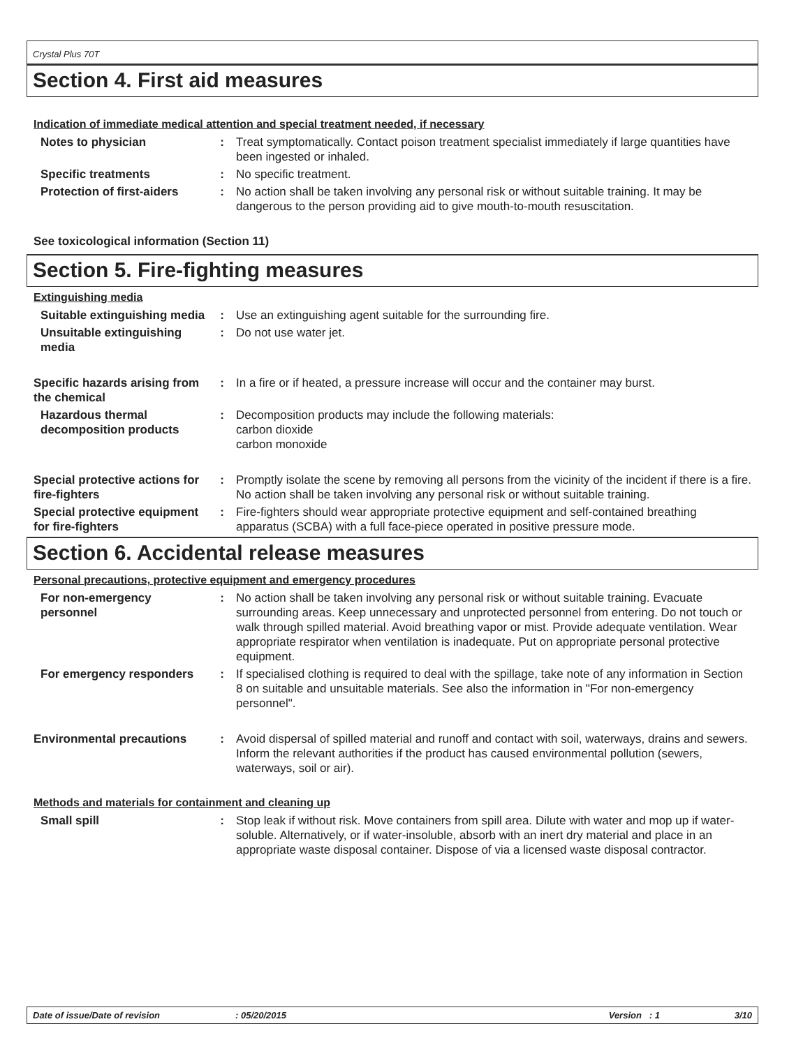Crystal Plus 70T
Section 4. First aid measures
Indication of immediate medical attention and special treatment needed, if necessary
Notes to physician : Treat symptomatically. Contact poison treatment specialist immediately if large quantities have been ingested or inhaled.
Specific treatments : No specific treatment.
Protection of first-aiders
: No action shall be taken involving any personal risk or without suitable training. It may be dangerous to the person providing aid to give mouth-to-mouth resuscitation.
See toxicological information (Section 11)
Section 5. Fire-fighting measures
Extinguishing media
Suitable extinguishing media
: Use an extinguishing agent suitable for the surrounding fire.
Unsuitable extinguishing media
: Do not use water jet.
Specific hazards arising from the chemical
: In a fire or if heated, a pressure increase will occur and the container may burst.
Hazardous thermal decomposition products
: Decomposition products may include the following materials:
carbon dioxide
carbon monoxide
Special protective actions for fire-fighters
: Promptly isolate the scene by removing all persons from the vicinity of the incident if there is a fire. No action shall be taken involving any personal risk or without suitable training.
Special protective equipment for fire-fighters
: Fire-fighters should wear appropriate protective equipment and self-contained breathing apparatus (SCBA) with a full face-piece operated in positive pressure mode.
Section 6. Accidental release measures
Personal precautions, protective equipment and emergency procedures
For non-emergency personnel
: No action shall be taken involving any personal risk or without suitable training. Evacuate surrounding areas. Keep unnecessary and unprotected personnel from entering. Do not touch or walk through spilled material. Avoid breathing vapor or mist. Provide adequate ventilation. Wear appropriate respirator when ventilation is inadequate. Put on appropriate personal protective equipment.
For emergency responders
: If specialised clothing is required to deal with the spillage, take note of any information in Section 8 on suitable and unsuitable materials. See also the information in "For non-emergency personnel".
Environmental precautions
: Avoid dispersal of spilled material and runoff and contact with soil, waterways, drains and sewers. Inform the relevant authorities if the product has caused environmental pollution (sewers, waterways, soil or air).
Methods and materials for containment and cleaning up
Small spill : Stop leak if without risk. Move containers from spill area. Dilute with water and mop up if water-soluble. Alternatively, or if water-insoluble, absorb with an inert dry material and place in an appropriate waste disposal container. Dispose of via a licensed waste disposal contractor.
Date of issue/Date of revision: 05/20/2015 Version : 1 3/10